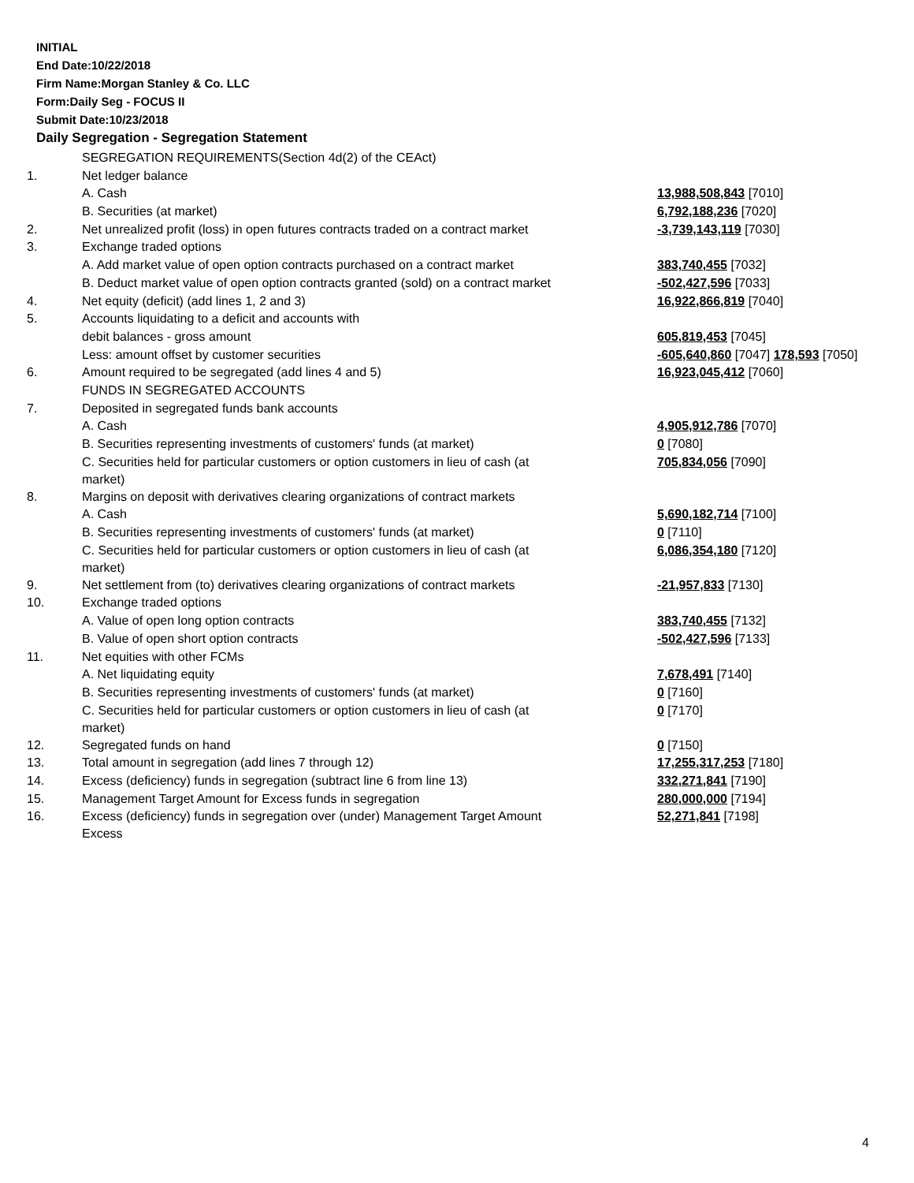INITIAL
End Date:10/22/2018
Firm Name:Morgan Stanley & Co. LLC
Form:Daily Seg - FOCUS II
Submit Date:10/23/2018
Daily Segregation - Segregation Statement
| | SEGREGATION REQUIREMENTS(Section 4d(2) of the CEAct) | |
| 1. | Net ledger balance | |
| | A. Cash | 13,988,508,843 [7010] |
| | B. Securities (at market) | 6,792,188,236 [7020] |
| 2. | Net unrealized profit (loss) in open futures contracts traded on a contract market | -3,739,143,119 [7030] |
| 3. | Exchange traded options | |
| | A. Add market value of open option contracts purchased on a contract market | 383,740,455 [7032] |
| | B. Deduct market value of open option contracts granted (sold) on a contract market | -502,427,596 [7033] |
| 4. | Net equity (deficit) (add lines 1, 2 and 3) | 16,922,866,819 [7040] |
| 5. | Accounts liquidating to a deficit and accounts with | |
| | debit balances - gross amount | 605,819,453 [7045] |
| | Less: amount offset by customer securities | -605,640,860 [7047] 178,593 [7050] |
| 6. | Amount required to be segregated (add lines 4 and 5) | 16,923,045,412 [7060] |
| | FUNDS IN SEGREGATED ACCOUNTS | |
| 7. | Deposited in segregated funds bank accounts | |
| | A. Cash | 4,905,912,786 [7070] |
| | B. Securities representing investments of customers' funds (at market) | 0 [7080] |
| | C. Securities held for particular customers or option customers in lieu of cash (at market) | 705,834,056 [7090] |
| 8. | Margins on deposit with derivatives clearing organizations of contract markets | |
| | A. Cash | 5,690,182,714 [7100] |
| | B. Securities representing investments of customers' funds (at market) | 0 [7110] |
| | C. Securities held for particular customers or option customers in lieu of cash (at market) | 6,086,354,180 [7120] |
| 9. | Net settlement from (to) derivatives clearing organizations of contract markets | -21,957,833 [7130] |
| 10. | Exchange traded options | |
| | A. Value of open long option contracts | 383,740,455 [7132] |
| | B. Value of open short option contracts | -502,427,596 [7133] |
| 11. | Net equities with other FCMs | |
| | A. Net liquidating equity | 7,678,491 [7140] |
| | B. Securities representing investments of customers' funds (at market) | 0 [7160] |
| | C. Securities held for particular customers or option customers in lieu of cash (at market) | 0 [7170] |
| 12. | Segregated funds on hand | 0 [7150] |
| 13. | Total amount in segregation (add lines 7 through 12) | 17,255,317,253 [7180] |
| 14. | Excess (deficiency) funds in segregation (subtract line 6 from line 13) | 332,271,841 [7190] |
| 15. | Management Target Amount for Excess funds in segregation | 280,000,000 [7194] |
| 16. | Excess (deficiency) funds in segregation over (under) Management Target Amount Excess | 52,271,841 [7198] |
4